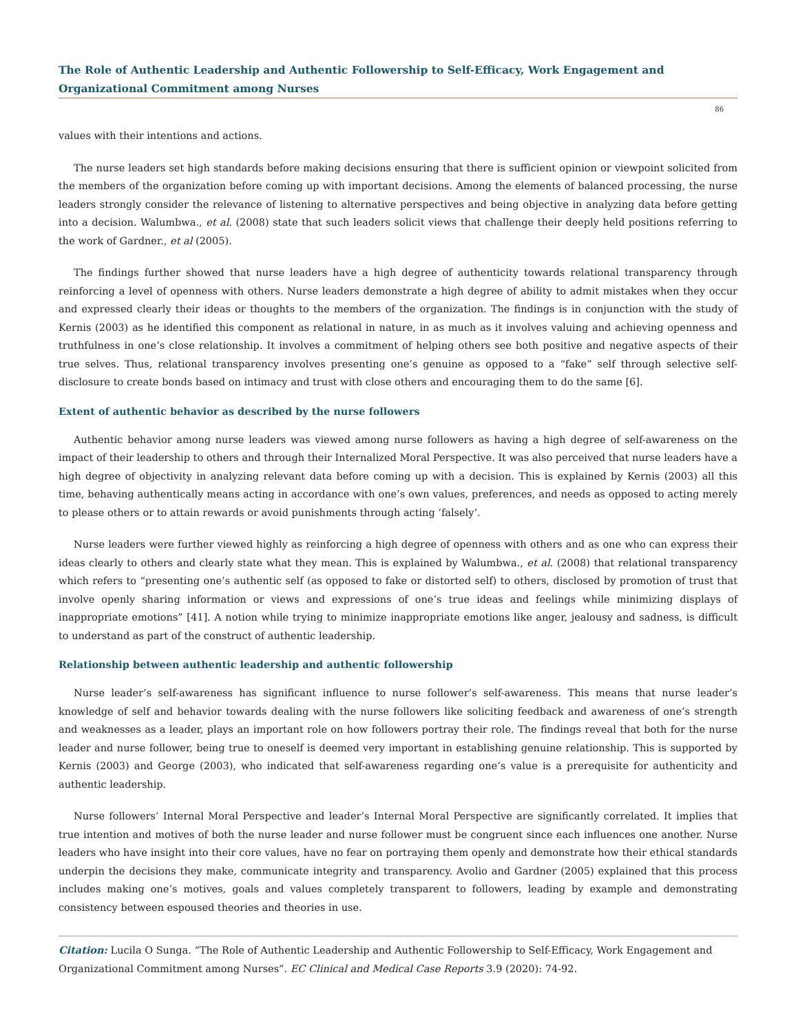The Role of Authentic Leadership and Authentic Followership to Self-Efficacy, Work Engagement and Organizational Commitment among Nurses
86
values with their intentions and actions.
The nurse leaders set high standards before making decisions ensuring that there is sufficient opinion or viewpoint solicited from the members of the organization before coming up with important decisions. Among the elements of balanced processing, the nurse leaders strongly consider the relevance of listening to alternative perspectives and being objective in analyzing data before getting into a decision. Walumbwa., et al. (2008) state that such leaders solicit views that challenge their deeply held positions referring to the work of Gardner., et al (2005).
The findings further showed that nurse leaders have a high degree of authenticity towards relational transparency through reinforcing a level of openness with others. Nurse leaders demonstrate a high degree of ability to admit mistakes when they occur and expressed clearly their ideas or thoughts to the members of the organization. The findings is in conjunction with the study of Kernis (2003) as he identified this component as relational in nature, in as much as it involves valuing and achieving openness and truthfulness in one’s close relationship. It involves a commitment of helping others see both positive and negative aspects of their true selves. Thus, relational transparency involves presenting one’s genuine as opposed to a “fake” self through selective self-disclosure to create bonds based on intimacy and trust with close others and encouraging them to do the same [6].
Extent of authentic behavior as described by the nurse followers
Authentic behavior among nurse leaders was viewed among nurse followers as having a high degree of self-awareness on the impact of their leadership to others and through their Internalized Moral Perspective. It was also perceived that nurse leaders have a high degree of objectivity in analyzing relevant data before coming up with a decision. This is explained by Kernis (2003) all this time, behaving authentically means acting in accordance with one’s own values, preferences, and needs as opposed to acting merely to please others or to attain rewards or avoid punishments through acting ‘falsely’.
Nurse leaders were further viewed highly as reinforcing a high degree of openness with others and as one who can express their ideas clearly to others and clearly state what they mean. This is explained by Walumbwa., et al. (2008) that relational transparency which refers to “presenting one’s authentic self (as opposed to fake or distorted self) to others, disclosed by promotion of trust that involve openly sharing information or views and expressions of one’s true ideas and feelings while minimizing displays of inappropriate emotions” [41]. A notion while trying to minimize inappropriate emotions like anger, jealousy and sadness, is difficult to understand as part of the construct of authentic leadership.
Relationship between authentic leadership and authentic followership
Nurse leader’s self-awareness has significant influence to nurse follower’s self-awareness. This means that nurse leader’s knowledge of self and behavior towards dealing with the nurse followers like soliciting feedback and awareness of one’s strength and weaknesses as a leader, plays an important role on how followers portray their role. The findings reveal that both for the nurse leader and nurse follower, being true to oneself is deemed very important in establishing genuine relationship. This is supported by Kernis (2003) and George (2003), who indicated that self-awareness regarding one’s value is a prerequisite for authenticity and authentic leadership.
Nurse followers’ Internal Moral Perspective and leader’s Internal Moral Perspective are significantly correlated. It implies that true intention and motives of both the nurse leader and nurse follower must be congruent since each influences one another. Nurse leaders who have insight into their core values, have no fear on portraying them openly and demonstrate how their ethical standards underpin the decisions they make, communicate integrity and transparency. Avolio and Gardner (2005) explained that this process includes making one’s motives, goals and values completely transparent to followers, leading by example and demonstrating consistency between espoused theories and theories in use.
Citation: Lucila O Sunga. “The Role of Authentic Leadership and Authentic Followership to Self-Efficacy, Work Engagement and Organizational Commitment among Nurses”. EC Clinical and Medical Case Reports 3.9 (2020): 74-92.